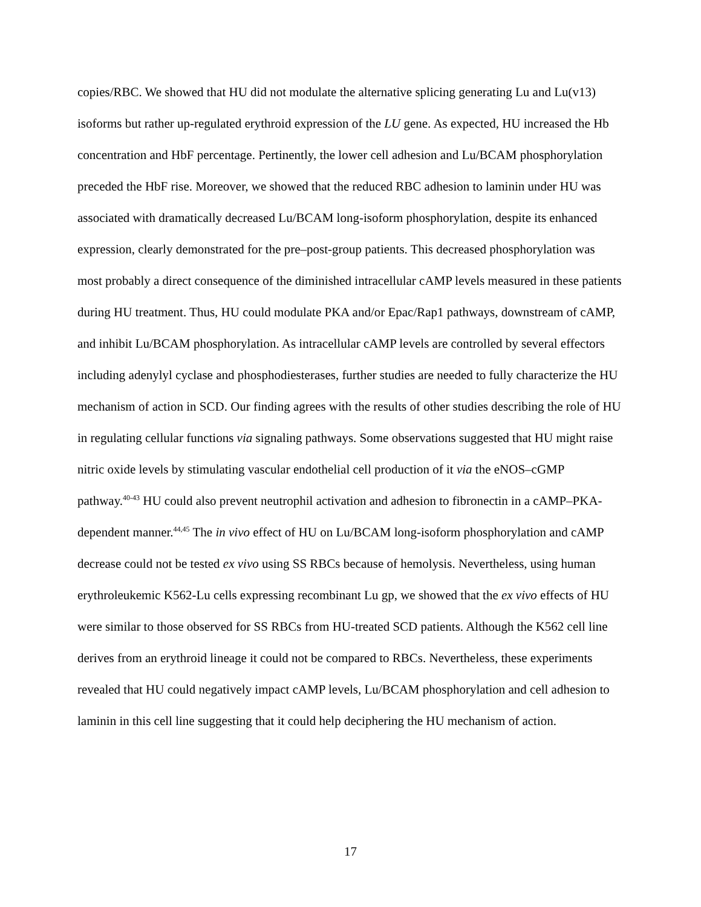copies/RBC. We showed that HU did not modulate the alternative splicing generating Lu and Lu(v13) isoforms but rather up-regulated erythroid expression of the LU gene. As expected, HU increased the Hb concentration and HbF percentage. Pertinently, the lower cell adhesion and Lu/BCAM phosphorylation preceded the HbF rise. Moreover, we showed that the reduced RBC adhesion to laminin under HU was associated with dramatically decreased Lu/BCAM long-isoform phosphorylation, despite its enhanced expression, clearly demonstrated for the pre–post-group patients. This decreased phosphorylation was most probably a direct consequence of the diminished intracellular cAMP levels measured in these patients during HU treatment. Thus, HU could modulate PKA and/or Epac/Rap1 pathways, downstream of cAMP, and inhibit Lu/BCAM phosphorylation. As intracellular cAMP levels are controlled by several effectors including adenylyl cyclase and phosphodiesterases, further studies are needed to fully characterize the HU mechanism of action in SCD. Our finding agrees with the results of other studies describing the role of HU in regulating cellular functions via signaling pathways. Some observations suggested that HU might raise nitric oxide levels by stimulating vascular endothelial cell production of it via the eNOS–cGMP pathway.<sup>40-43</sup> HU could also prevent neutrophil activation and adhesion to fibronectin in a cAMP–PKA-dependent manner.<sup>44,45</sup> The in vivo effect of HU on Lu/BCAM long-isoform phosphorylation and cAMP decrease could not be tested ex vivo using SS RBCs because of hemolysis. Nevertheless, using human erythroleukemic K562-Lu cells expressing recombinant Lu gp, we showed that the ex vivo effects of HU were similar to those observed for SS RBCs from HU-treated SCD patients. Although the K562 cell line derives from an erythroid lineage it could not be compared to RBCs. Nevertheless, these experiments revealed that HU could negatively impact cAMP levels, Lu/BCAM phosphorylation and cell adhesion to laminin in this cell line suggesting that it could help deciphering the HU mechanism of action.
17